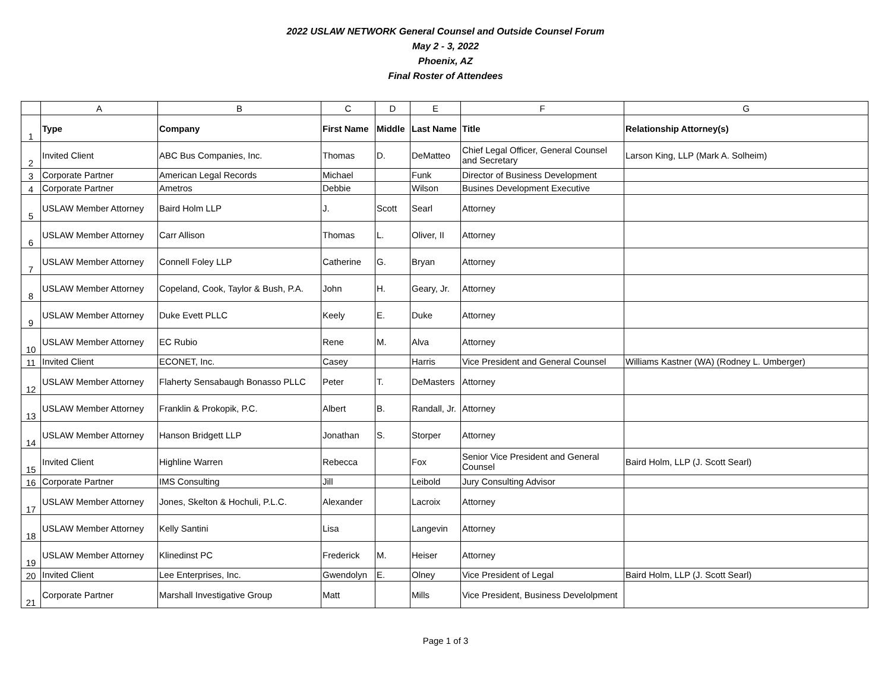2022 USLAW NETWORK General Counsel and Outside Counsel Forum
May 2 - 3, 2022
Phoenix, AZ
Final Roster of Attendees
| | A | B | C | D | E | F | G |
| --- | --- | --- | --- | --- | --- | --- | --- |
| 1 | Type | Company | First Name | Middle | Last Name | Title | Relationship Attorney(s) |
| 2 | Invited Client | ABC Bus Companies, Inc. | Thomas | D. | DeMatteo | Chief Legal Officer, General Counsel and Secretary | Larson King, LLP (Mark A. Solheim) |
| 3 | Corporate Partner | American Legal Records | Michael | | Funk | Director of Business Development | |
| 4 | Corporate Partner | Ametros | Debbie | | Wilson | Busines Development Executive | |
| 5 | USLAW Member Attorney | Baird Holm LLP | J. | Scott | Searl | Attorney | |
| 6 | USLAW Member Attorney | Carr Allison | Thomas | L. | Oliver, II | Attorney | |
| 7 | USLAW Member Attorney | Connell Foley LLP | Catherine | G. | Bryan | Attorney | |
| 8 | USLAW Member Attorney | Copeland, Cook, Taylor & Bush, P.A. | John | H. | Geary, Jr. | Attorney | |
| 9 | USLAW Member Attorney | Duke Evett PLLC | Keely | E. | Duke | Attorney | |
| 10 | USLAW Member Attorney | EC Rubio | Rene | M. | Alva | Attorney | |
| 11 | Invited Client | ECONET, Inc. | Casey | | Harris | Vice President and General Counsel | Williams Kastner (WA) (Rodney L. Umberger) |
| 12 | USLAW Member Attorney | Flaherty Sensabaugh Bonasso PLLC | Peter | T. | DeMasters | Attorney | |
| 13 | USLAW Member Attorney | Franklin & Prokopik, P.C. | Albert | B. | Randall, Jr. | Attorney | |
| 14 | USLAW Member Attorney | Hanson Bridgett LLP | Jonathan | S. | Storper | Attorney | |
| 15 | Invited Client | Highline Warren | Rebecca | | Fox | Senior Vice President and General Counsel | Baird Holm, LLP (J. Scott Searl) |
| 16 | Corporate Partner | IMS Consulting | Jill | | Leibold | Jury Consulting Advisor | |
| 17 | USLAW Member Attorney | Jones, Skelton & Hochuli, P.L.C. | Alexander | | Lacroix | Attorney | |
| 18 | USLAW Member Attorney | Kelly Santini | Lisa | | Langevin | Attorney | |
| 19 | USLAW Member Attorney | Klinedinst PC | Frederick | M. | Heiser | Attorney | |
| 20 | Invited Client | Lee Enterprises, Inc. | Gwendolyn | E. | Olney | Vice President of Legal | Baird Holm, LLP (J. Scott Searl) |
| 21 | Corporate Partner | Marshall Investigative Group | Matt | | Mills | Vice President, Business Develolpment | |
Page 1 of 3